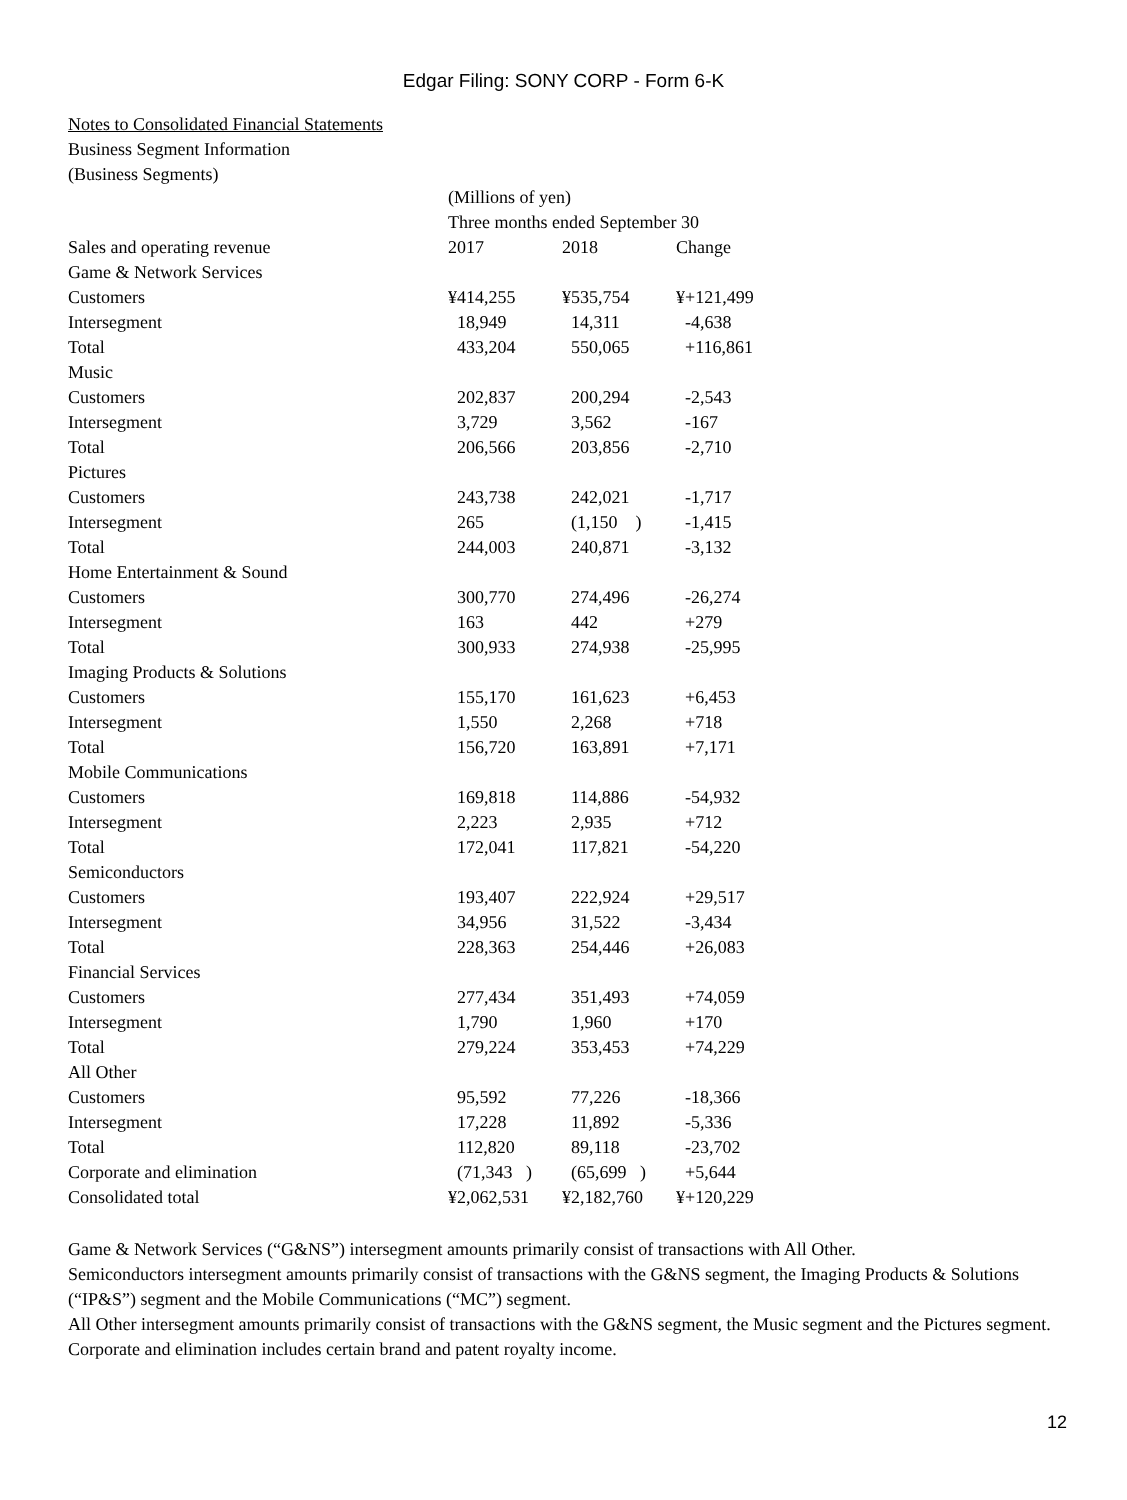Edgar Filing: SONY CORP - Form 6-K
Notes to Consolidated Financial Statements
Business Segment Information
(Business Segments)
| | (Millions of yen) | | |
| | Three months ended September 30 | | |
| Sales and operating revenue | 2017 | 2018 | Change |
| Game & Network Services | | | |
| Customers | ¥414,255 | ¥535,754 | ¥+121,499 |
| Intersegment | 18,949 | 14,311 | -4,638 |
| Total | 433,204 | 550,065 | +116,861 |
| Music | | | |
| Customers | 202,837 | 200,294 | -2,543 |
| Intersegment | 3,729 | 3,562 | -167 |
| Total | 206,566 | 203,856 | -2,710 |
| Pictures | | | |
| Customers | 243,738 | 242,021 | -1,717 |
| Intersegment | 265 | (1,150 ) | -1,415 |
| Total | 244,003 | 240,871 | -3,132 |
| Home Entertainment & Sound | | | |
| Customers | 300,770 | 274,496 | -26,274 |
| Intersegment | 163 | 442 | +279 |
| Total | 300,933 | 274,938 | -25,995 |
| Imaging Products & Solutions | | | |
| Customers | 155,170 | 161,623 | +6,453 |
| Intersegment | 1,550 | 2,268 | +718 |
| Total | 156,720 | 163,891 | +7,171 |
| Mobile Communications | | | |
| Customers | 169,818 | 114,886 | -54,932 |
| Intersegment | 2,223 | 2,935 | +712 |
| Total | 172,041 | 117,821 | -54,220 |
| Semiconductors | | | |
| Customers | 193,407 | 222,924 | +29,517 |
| Intersegment | 34,956 | 31,522 | -3,434 |
| Total | 228,363 | 254,446 | +26,083 |
| Financial Services | | | |
| Customers | 277,434 | 351,493 | +74,059 |
| Intersegment | 1,790 | 1,960 | +170 |
| Total | 279,224 | 353,453 | +74,229 |
| All Other | | | |
| Customers | 95,592 | 77,226 | -18,366 |
| Intersegment | 17,228 | 11,892 | -5,336 |
| Total | 112,820 | 89,118 | -23,702 |
| Corporate and elimination | (71,343 ) | (65,699 ) | +5,644 |
| Consolidated total | ¥2,062,531 | ¥2,182,760 | ¥+120,229 |
Game & Network Services (“G&NS”) intersegment amounts primarily consist of transactions with All Other.
Semiconductors intersegment amounts primarily consist of transactions with the G&NS segment, the Imaging Products & Solutions (“IP&S”) segment and the Mobile Communications (“MC”) segment.
All Other intersegment amounts primarily consist of transactions with the G&NS segment, the Music segment and the Pictures segment.
Corporate and elimination includes certain brand and patent royalty income.
12